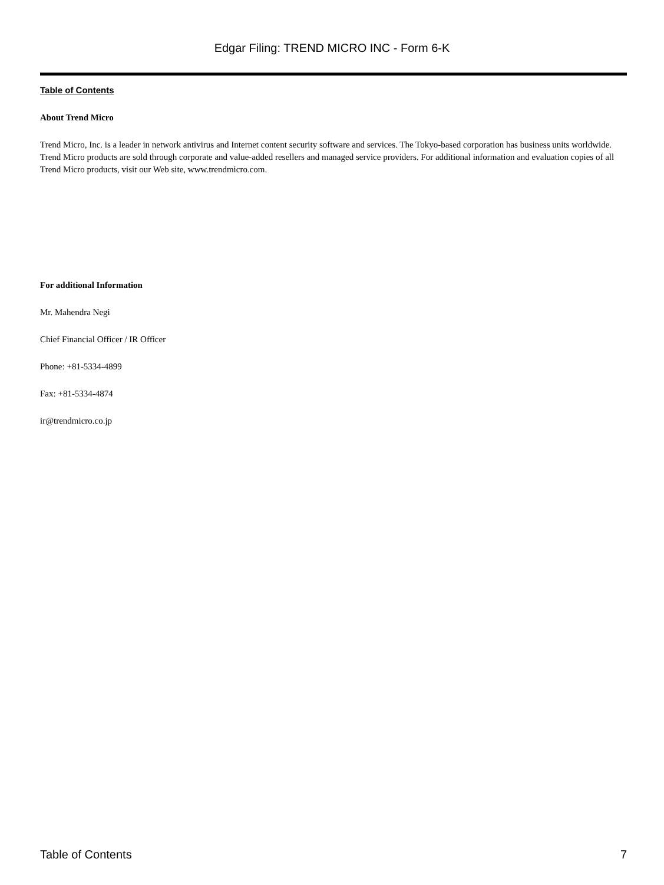Edgar Filing: TREND MICRO INC - Form 6-K
Table of Contents
About Trend Micro
Trend Micro, Inc. is a leader in network antivirus and Internet content security software and services. The Tokyo-based corporation has business units worldwide. Trend Micro products are sold through corporate and value-added resellers and managed service providers. For additional information and evaluation copies of all Trend Micro products, visit our Web site, www.trendmicro.com.
For additional Information
Mr. Mahendra Negi
Chief Financial Officer / IR Officer
Phone: +81-5334-4899
Fax: +81-5334-4874
ir@trendmicro.co.jp
Table of Contents 7